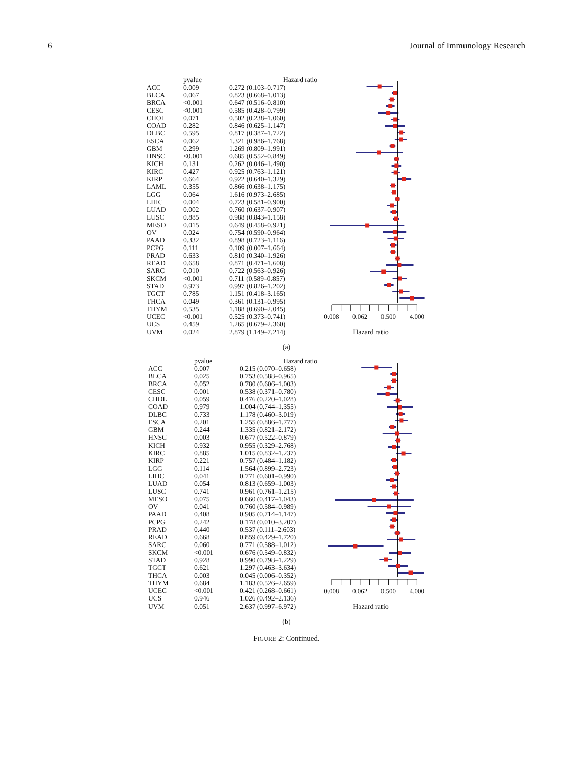6 Journal of Immunology Research
| | pvalue | Hazard ratio |
| --- | --- | --- |
| ACC | 0.009 | 0.272 (0.103–0.717) |
| BLCA | 0.067 | 0.823 (0.668–1.013) |
| BRCA | <0.001 | 0.647 (0.516–0.810) |
| CESC | <0.001 | 0.585 (0.428–0.799) |
| CHOL | 0.071 | 0.502 (0.238–1.060) |
| COAD | 0.282 | 0.846 (0.625–1.147) |
| DLBC | 0.595 | 0.817 (0.387–1.722) |
| ESCA | 0.062 | 1.321 (0.986–1.768) |
| GBM | 0.299 | 1.269 (0.809–1.991) |
| HNSC | <0.001 | 0.685 (0.552–0.849) |
| KICH | 0.131 | 0.262 (0.046–1.490) |
| KIRC | 0.427 | 0.925 (0.763–1.121) |
| KIRP | 0.664 | 0.922 (0.640–1.329) |
| LAML | 0.355 | 0.866 (0.638–1.175) |
| LGG | 0.064 | 1.616 (0.973–2.685) |
| LIHC | 0.004 | 0.723 (0.581–0.900) |
| LUAD | 0.002 | 0.760 (0.637–0.907) |
| LUSC | 0.885 | 0.988 (0.843–1.158) |
| MESO | 0.015 | 0.649 (0.458–0.921) |
| OV | 0.024 | 0.754 (0.590–0.964) |
| PAAD | 0.332 | 0.898 (0.723–1.116) |
| PCPG | 0.111 | 0.109 (0.007–1.664) |
| PRAD | 0.633 | 0.810 (0.340–1.926) |
| READ | 0.658 | 0.871 (0.471–1.608) |
| SARC | 0.010 | 0.722 (0.563–0.926) |
| SKCM | <0.001 | 0.711 (0.589–0.857) |
| STAD | 0.973 | 0.997 (0.826–1.202) |
| TGCT | 0.785 | 1.151 (0.418–3.165) |
| THCA | 0.049 | 0.361 (0.131–0.995) |
| THYM | 0.535 | 1.188 (0.690–2.045) |
| UCEC | <0.001 | 0.525 (0.373–0.741) |
| UCS | 0.459 | 1.265 (0.679–2.360) |
| UVM | 0.024 | 2.879 (1.149–7.214) |
0.008 0.062 0.500 4.000
Hazard ratio
(a)
| | pvalue | Hazard ratio |
| --- | --- | --- |
| ACC | 0.007 | 0.215 (0.070–0.658) |
| BLCA | 0.025 | 0.753 (0.588–0.965) |
| BRCA | 0.052 | 0.780 (0.606–1.003) |
| CESC | 0.001 | 0.538 (0.371–0.780) |
| CHOL | 0.059 | 0.476 (0.220–1.028) |
| COAD | 0.979 | 1.004 (0.744–1.355) |
| DLBC | 0.733 | 1.178 (0.460–3.019) |
| ESCA | 0.201 | 1.255 (0.886–1.777) |
| GBM | 0.244 | 1.335 (0.821–2.172) |
| HNSC | 0.003 | 0.677 (0.522–0.879) |
| KICH | 0.932 | 0.955 (0.329–2.768) |
| KIRC | 0.885 | 1.015 (0.832–1.237) |
| KIRP | 0.221 | 0.757 (0.484–1.182) |
| LGG | 0.114 | 1.564 (0.899–2.723) |
| LIHC | 0.041 | 0.771 (0.601–0.990) |
| LUAD | 0.054 | 0.813 (0.659–1.003) |
| LUSC | 0.741 | 0.961 (0.761–1.215) |
| MESO | 0.075 | 0.660 (0.417–1.043) |
| OV | 0.041 | 0.760 (0.584–0.989) |
| PAAD | 0.408 | 0.905 (0.714–1.147) |
| PCPG | 0.242 | 0.178 (0.010–3.207) |
| PRAD | 0.440 | 0.537 (0.111–2.603) |
| READ | 0.668 | 0.859 (0.429–1.720) |
| SARC | 0.060 | 0.771 (0.588–1.012) |
| SKCM | <0.001 | 0.676 (0.549–0.832) |
| STAD | 0.928 | 0.990 (0.798–1.229) |
| TGCT | 0.621 | 1.297 (0.463–3.634) |
| THCA | 0.003 | 0.045 (0.006–0.352) |
| THYM | 0.684 | 1.183 (0.526–2.659) |
| UCEC | <0.001 | 0.421 (0.268–0.661) |
| UCS | 0.946 | 1.026 (0.492–2.136) |
| UVM | 0.051 | 2.637 (0.997–6.972) |
0.008 0.062 0.500 4.000
Hazard ratio
(b)
FIGURE 2: Continued.